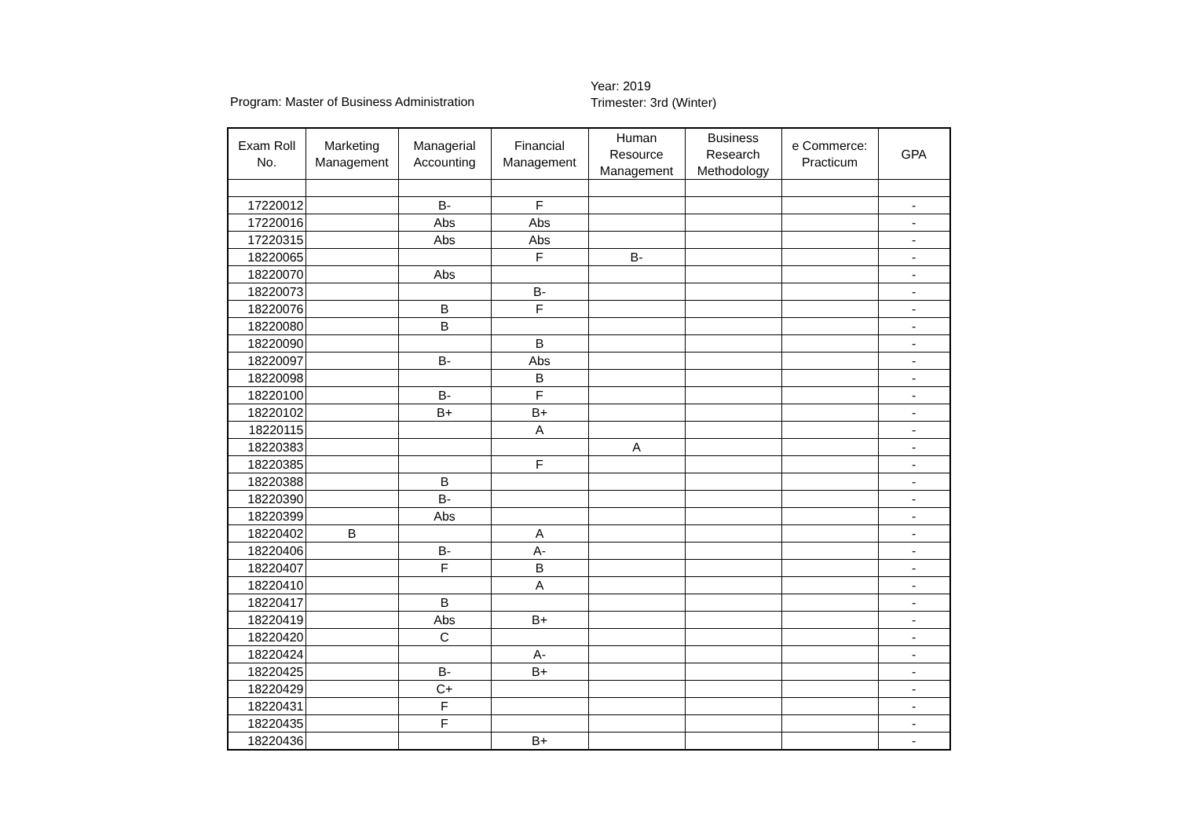Program: Master of Business Administration
Year: 2019
Trimester: 3rd (Winter)
| Exam Roll No. | Marketing Management | Managerial Accounting | Financial Management | Human Resource Management | Business Research Methodology | e Commerce: Practicum | GPA |
| --- | --- | --- | --- | --- | --- | --- | --- |
| 17220012 | | B- | F | | | | - |
| 17220016 | | Abs | Abs | | | | - |
| 17220315 | | Abs | Abs | | | | - |
| 18220065 | | | F | B- | | | - |
| 18220070 | | Abs | | | | | - |
| 18220073 | | | B- | | | | - |
| 18220076 | | B | F | | | | - |
| 18220080 | | B | | | | | - |
| 18220090 | | | B | | | | - |
| 18220097 | | B- | Abs | | | | - |
| 18220098 | | | B | | | | - |
| 18220100 | | B- | F | | | | - |
| 18220102 | | B+ | B+ | | | | - |
| 18220115 | | | A | | | | - |
| 18220383 | | | | A | | | - |
| 18220385 | | | F | | | | - |
| 18220388 | | B | | | | | - |
| 18220390 | | B- | | | | | - |
| 18220399 | | Abs | | | | | - |
| 18220402 | B | | A | | | | - |
| 18220406 | | B- | A- | | | | - |
| 18220407 | | F | B | | | | - |
| 18220410 | | | A | | | | - |
| 18220417 | | B | | | | | - |
| 18220419 | | Abs | B+ | | | | - |
| 18220420 | | C | | | | | - |
| 18220424 | | | A- | | | | - |
| 18220425 | | B- | B+ | | | | - |
| 18220429 | | C+ | | | | | - |
| 18220431 | | F | | | | | - |
| 18220435 | | F | | | | | - |
| 18220436 | | | B+ | | | | - |